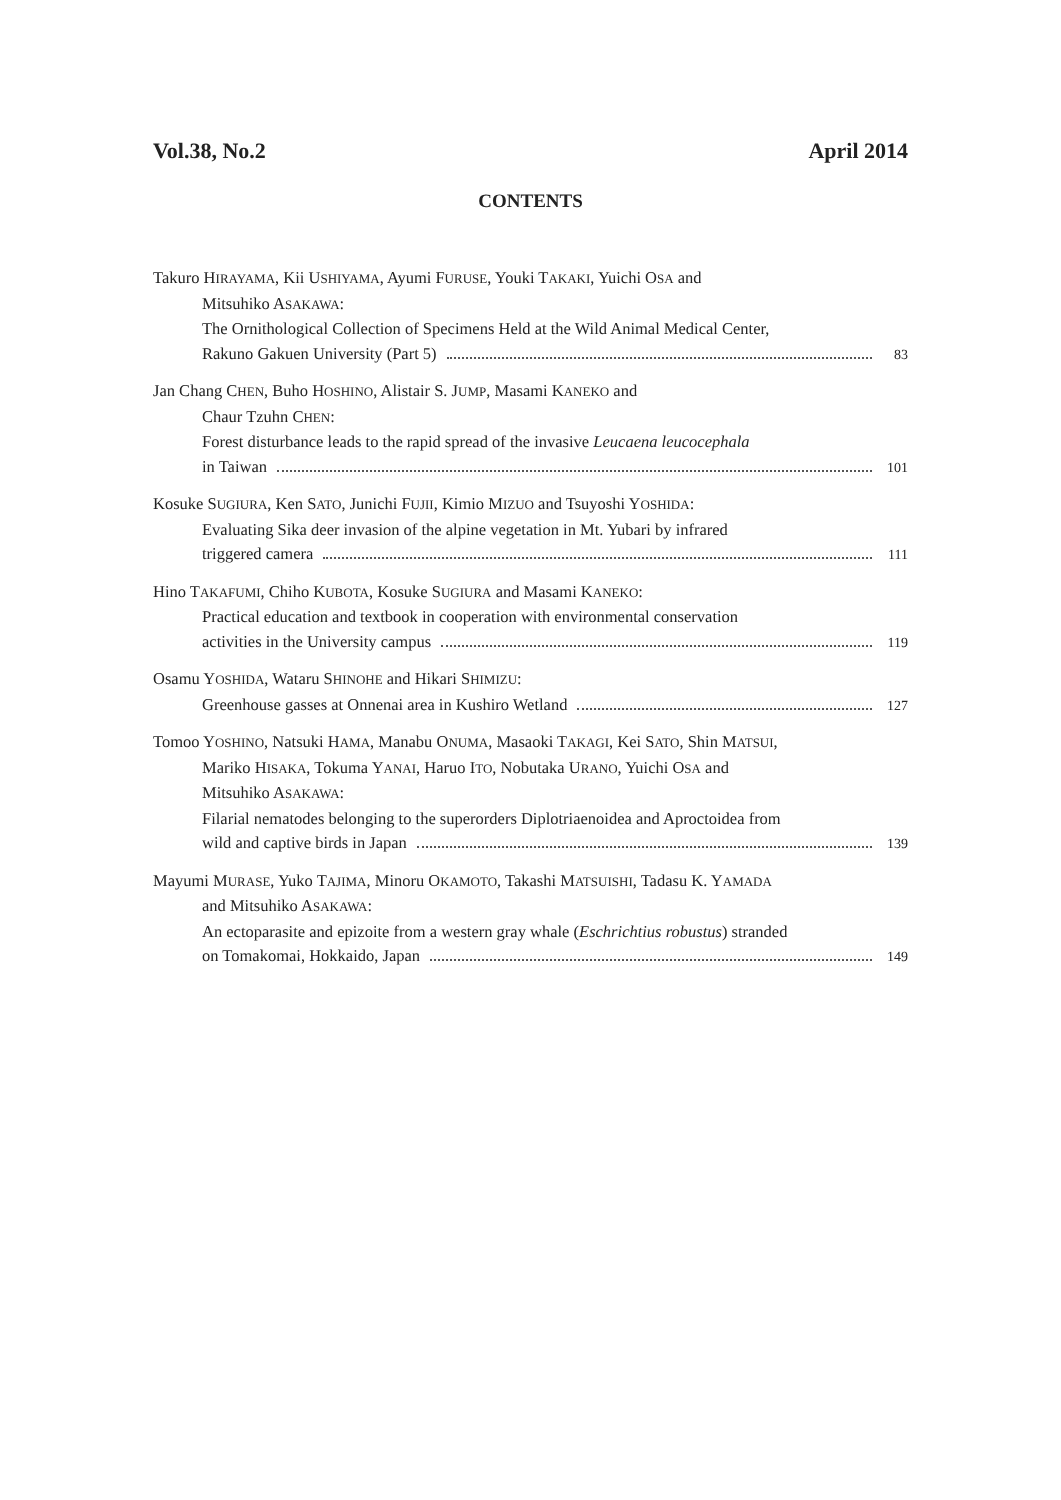Vol.38, No.2 April 2014
CONTENTS
Takuro HIRAYAMA, Kii USHIYAMA, Ayumi FURUSE, Youki TAKAKI, Yuichi OSA and
Mitsuhiko ASAKAWA:
The Ornithological Collection of Specimens Held at the Wild Animal Medical Center,
Rakuno Gakuen University (Part 5) 83
Jan Chang CHEN, Buho HOSHINO, Alistair S. JUMP, Masami KANEKO and
Chaur Tzuhn CHEN:
Forest disturbance leads to the rapid spread of the invasive Leucaena leucocephala
in Taiwan 101
Kosuke SUGIURA, Ken SATO, Junichi FUJII, Kimio MIZUO and Tsuyoshi YOSHIDA:
Evaluating Sika deer invasion of the alpine vegetation in Mt. Yubari by infrared
triggered camera 111
Hino TAKAFUMI, Chiho KUBOTA, Kosuke SUGIURA and Masami KANEKO:
Practical education and textbook in cooperation with environmental conservation
activities in the University campus 119
Osamu YOSHIDA, Wataru SHINOHE and Hikari SHIMIZU:
Greenhouse gasses at Onnenai area in Kushiro Wetland 127
Tomoo YOSHINO, Natsuki HAMA, Manabu ONUMA, Masaoki TAKAGI, Kei SATO, Shin MATSUI,
Mariko HISAKA, Tokuma YANAI, Haruo ITO, Nobutaka URANO, Yuichi OSA and
Mitsuhiko ASAKAWA:
Filarial nematodes belonging to the superorders Diplotriaenoidea and Aproctoidea from
wild and captive birds in Japan 139
Mayumi MURASE, Yuko TAJIMA, Minoru OKAMOTO, Takashi MATSUISHI, Tadasu K. YAMADA
and Mitsuhiko ASAKAWA:
An ectoparasite and epizoite from a western gray whale (Eschrichtius robustus) stranded
on Tomakomai, Hokkaido, Japan 149